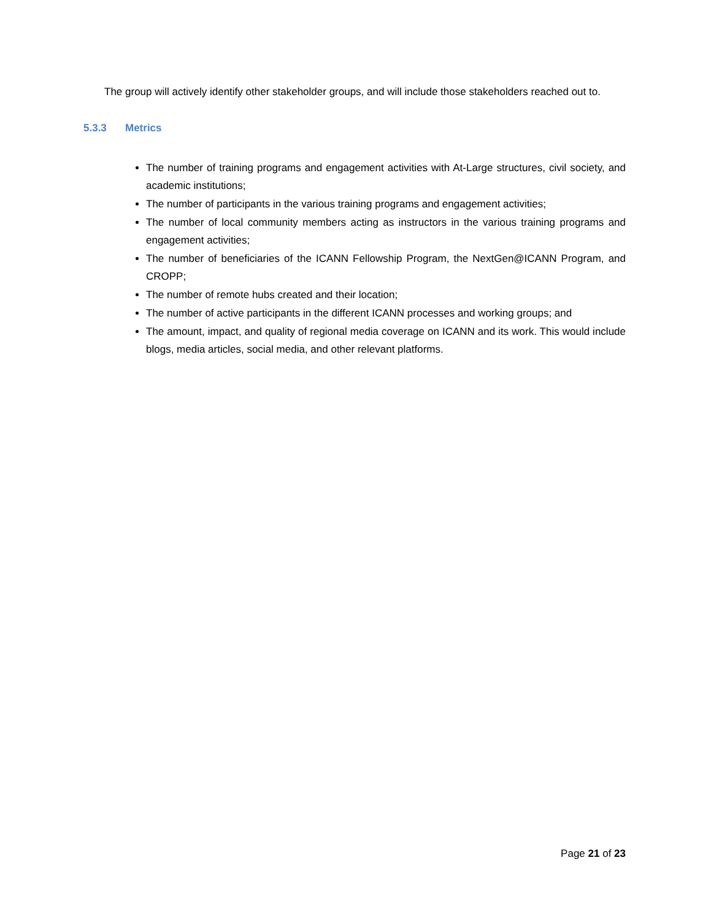The group will actively identify other stakeholder groups, and will include those stakeholders reached out to.
5.3.3 Metrics
The number of training programs and engagement activities with At-Large structures, civil society, and academic institutions;
The number of participants in the various training programs and engagement activities;
The number of local community members acting as instructors in the various training programs and engagement activities;
The number of beneficiaries of the ICANN Fellowship Program, the NextGen@ICANN Program, and CROPP;
The number of remote hubs created and their location;
The number of active participants in the different ICANN processes and working groups; and
The amount, impact, and quality of regional media coverage on ICANN and its work. This would include blogs, media articles, social media, and other relevant platforms.
Page 21 of 23